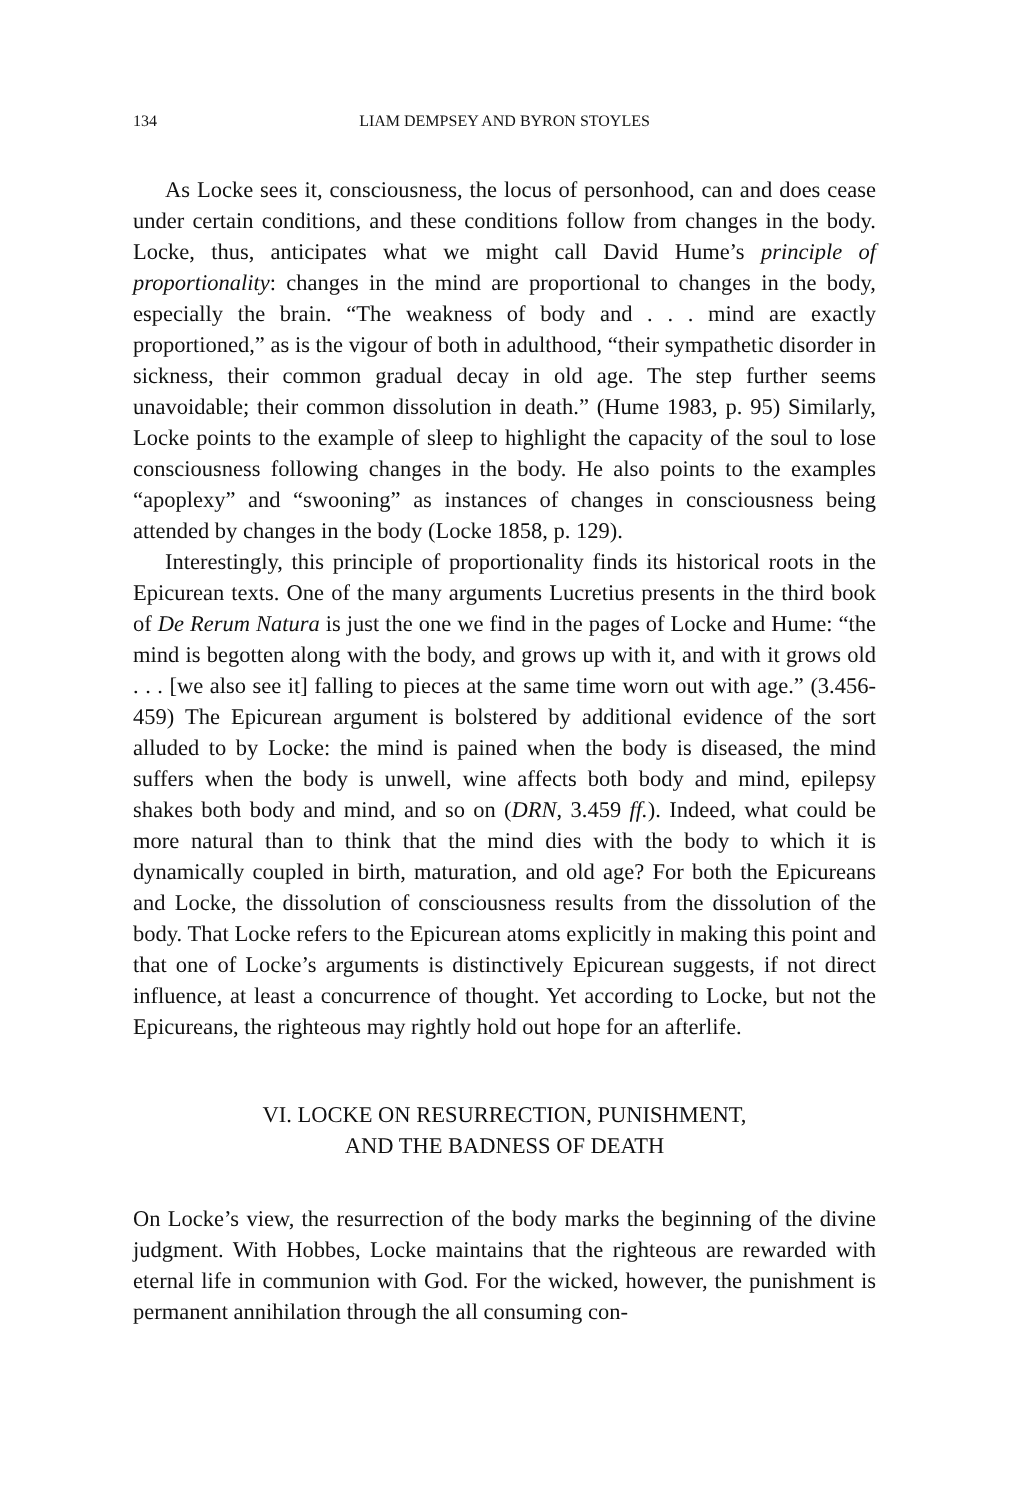134 LIAM DEMPSEY AND BYRON STOYLES
As Locke sees it, consciousness, the locus of personhood, can and does cease under certain conditions, and these conditions follow from changes in the body. Locke, thus, anticipates what we might call David Hume’s principle of proportionality: changes in the mind are proportional to changes in the body, especially the brain. “The weakness of body and . . . mind are exactly proportioned,” as is the vigour of both in adulthood, “their sympathetic disorder in sickness, their common gradual decay in old age. The step further seems unavoidable; their common dissolution in death.” (Hume 1983, p. 95) Similarly, Locke points to the example of sleep to highlight the capacity of the soul to lose consciousness following changes in the body. He also points to the examples “apoplexy” and “swooning” as instances of changes in consciousness being attended by changes in the body (Locke 1858, p. 129).
Interestingly, this principle of proportionality finds its historical roots in the Epicurean texts. One of the many arguments Lucretius presents in the third book of De Rerum Natura is just the one we find in the pages of Locke and Hume: “the mind is begotten along with the body, and grows up with it, and with it grows old . . . [we also see it] falling to pieces at the same time worn out with age.” (3.456-459) The Epicurean argument is bolstered by additional evidence of the sort alluded to by Locke: the mind is pained when the body is diseased, the mind suffers when the body is unwell, wine affects both body and mind, epilepsy shakes both body and mind, and so on (DRN, 3.459 ff.). Indeed, what could be more natural than to think that the mind dies with the body to which it is dynamically coupled in birth, maturation, and old age? For both the Epicureans and Locke, the dissolution of consciousness results from the dissolution of the body. That Locke refers to the Epicurean atoms explicitly in making this point and that one of Locke’s arguments is distinctively Epicurean suggests, if not direct influence, at least a concurrence of thought. Yet according to Locke, but not the Epicureans, the righteous may rightly hold out hope for an afterlife.
VI. LOCKE ON RESURRECTION, PUNISHMENT,
AND THE BADNESS OF DEATH
On Locke’s view, the resurrection of the body marks the beginning of the divine judgment. With Hobbes, Locke maintains that the righteous are rewarded with eternal life in communion with God. For the wicked, however, the punishment is permanent annihilation through the all consuming con-